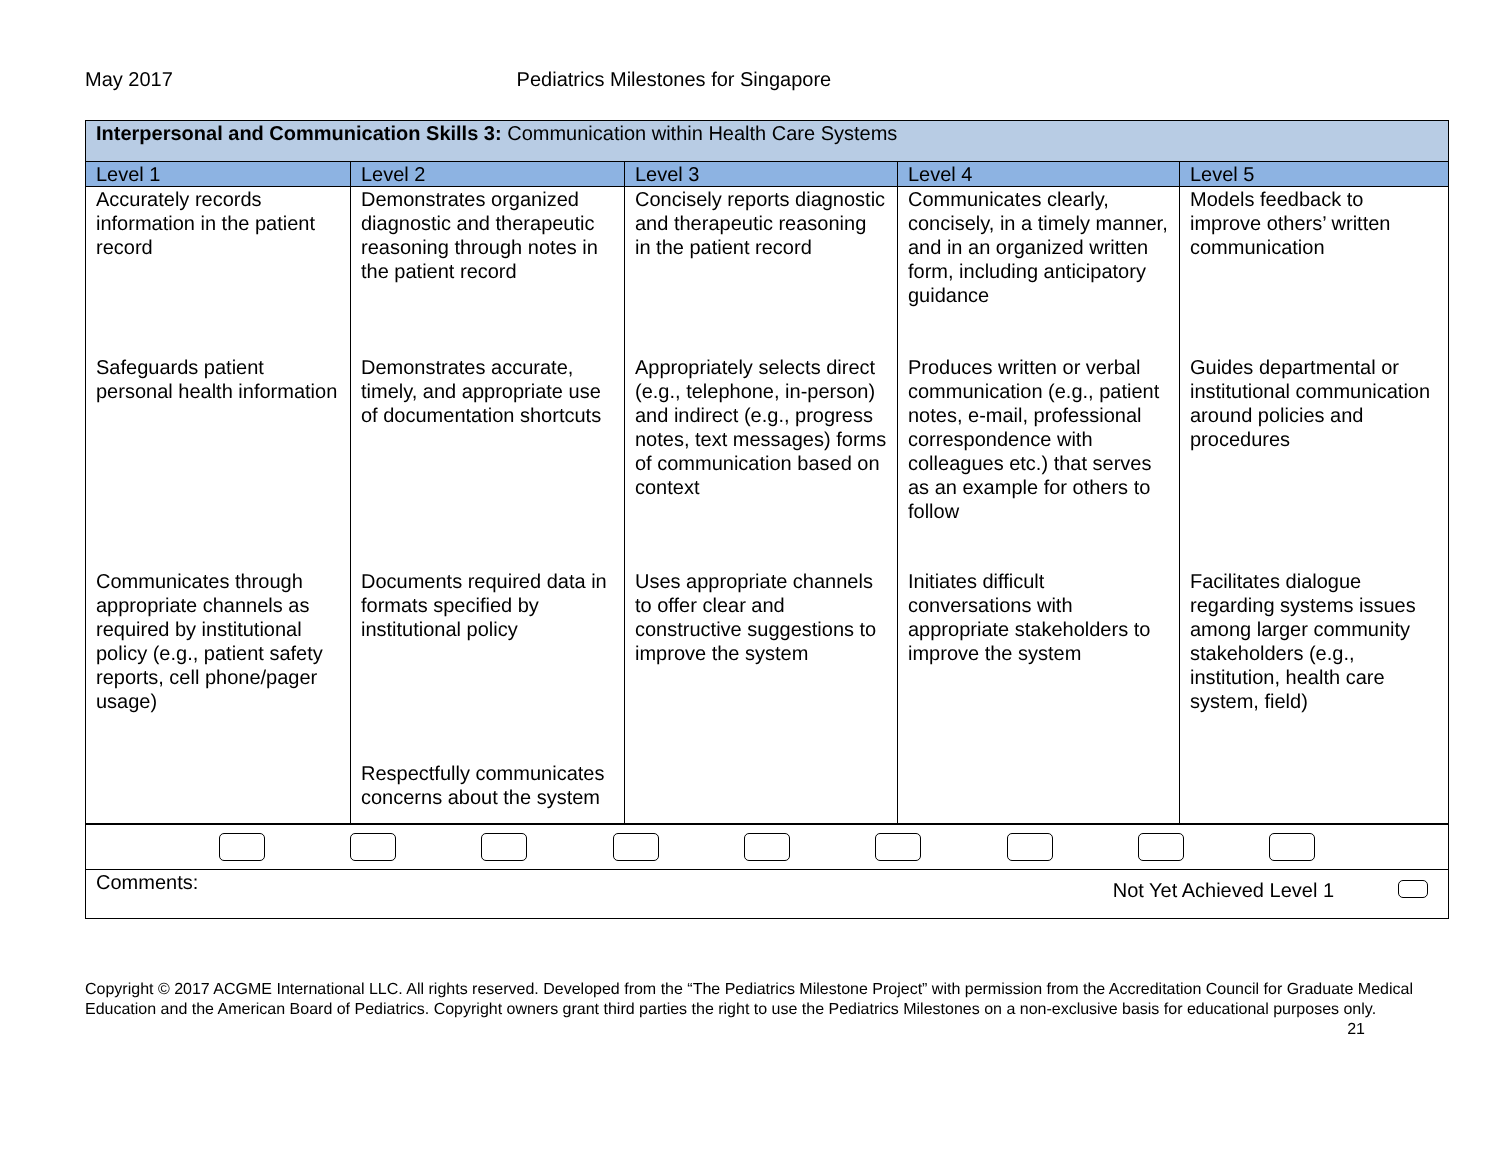May 2017 Pediatrics Milestones for Singapore
| Interpersonal and Communication Skills 3: Communication within Health Care Systems | | | | |
| Level 1 | Level 2 | Level 3 | Level 4 | Level 5 |
| Accurately records information in the patient record Safeguards patient personal health information Communicates through appropriate channels as required by institutional policy (e.g., patient safety reports, cell phone/pager usage) | Demonstrates organized diagnostic and therapeutic reasoning through notes in the patient record Demonstrates accurate, timely, and appropriate use of documentation shortcuts Documents required data in formats specified by institutional policy Respectfully communicates concerns about the system | Concisely reports diagnostic and therapeutic reasoning in the patient record Appropriately selects direct (e.g., telephone, in-person) and indirect (e.g., progress notes, text messages) forms of communication based on context Uses appropriate channels to offer clear and constructive suggestions to improve the system | Communicates clearly, concisely, in a timely manner, and in an organized written form, including anticipatory guidance Produces written or verbal communication (e.g., patient notes, e-mail, professional correspondence with colleagues etc.) that serves as an example for others to follow Initiates difficult conversations with appropriate stakeholders to improve the system | Models feedback to improve others’ written communication Guides departmental or institutional communication around policies and procedures Facilitates dialogue regarding systems issues among larger community stakeholders (e.g., institution, health care system, field) |
| Comments: Not Yet Achieved Level 1 | | | | |
Copyright © 2017 ACGME International LLC. All rights reserved. Developed from the “The Pediatrics Milestone Project” with permission from the Accreditation Council for Graduate Medical Education and the American Board of Pediatrics. Copyright owners grant third parties the right to use the Pediatrics Milestones on a non-exclusive basis for educational purposes only. 21